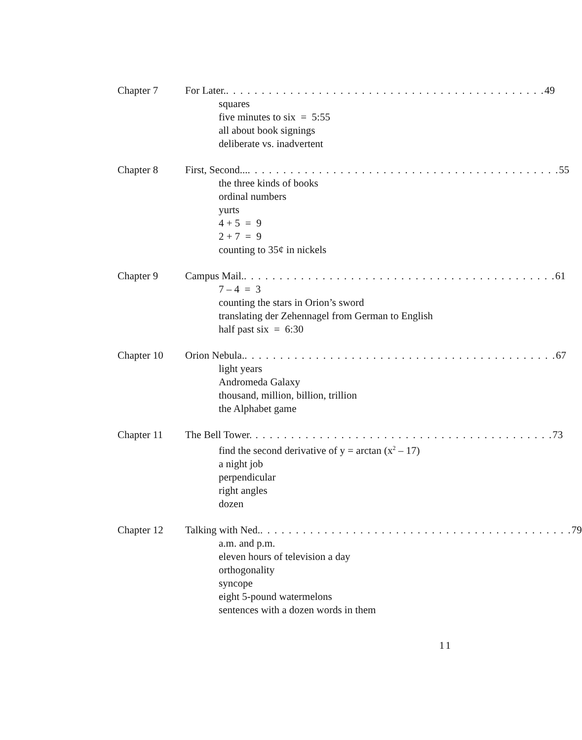Chapter 7 For Later.. . . . . . . . . . . . . . . . . . . . . . . . . . . . . . . . . . . . . . . . . . . . . 49
squares
five minutes to six = 5:55
all about book signings
deliberate vs. inadvertent
Chapter 8 First, Second.... . . . . . . . . . . . . . . . . . . . . . . . . . . . . . . . . . . . . . . . . . . . 55
the three kinds of books
ordinal numbers
yurts
4 + 5 = 9
2 + 7 = 9
counting to 35¢ in nickels
Chapter 9 Campus Mail.. . . . . . . . . . . . . . . . . . . . . . . . . . . . . . . . . . . . . . . . . . . . 61
7 – 4 = 3
counting the stars in Orion’s sword
translating der Zehennagel from German to English
half past six = 6:30
Chapter 10 Orion Nebula.. . . . . . . . . . . . . . . . . . . . . . . . . . . . . . . . . . . . . . . . . . . . 67
light years
Andromeda Galaxy
thousand, million, billion, trillion
the Alphabet game
Chapter 11 The Bell Tower. . . . . . . . . . . . . . . . . . . . . . . . . . . . . . . . . . . . . . . . . . . 73
find the second derivative of y = arctan (x<sup>2</sup> – 17)
a night job
perpendicular
right angles
dozen
Chapter 12 Talking with Ned.. . . . . . . . . . . . . . . . . . . . . . . . . . . . . . . . . . . . . . . . . . . . 79
a.m. and p.m.
eleven hours of television a day
orthogonality
syncope
eight 5-pound watermelons
sentences with a dozen words in them
11